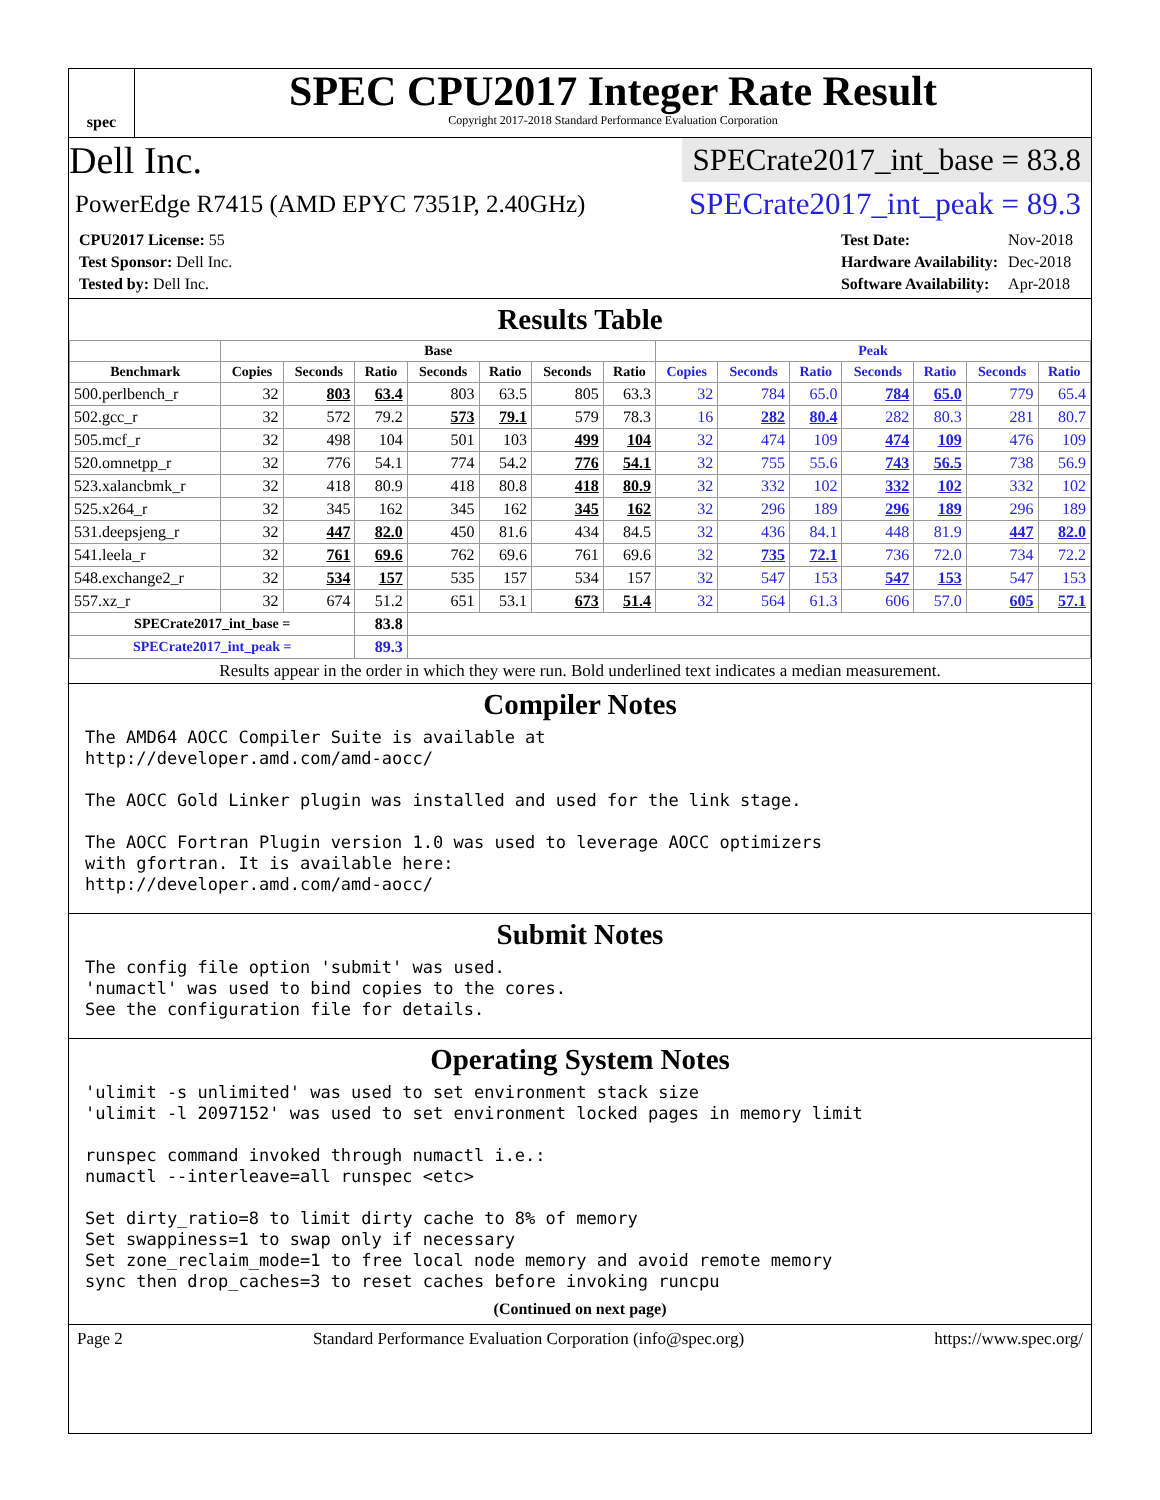spec
SPEC CPU2017 Integer Rate Result
Copyright 2017-2018 Standard Performance Evaluation Corporation
Dell Inc. SPECrate2017_int_base = 83.8
PowerEdge R7415 (AMD EPYC 7351P, 2.40GHz) SPECrate2017_int_peak = 89.3
| CPU2017 License: 55 |
| Test Sponsor: Dell Inc. |
| Tested by: Dell Inc. |
| Test Date: | Nov-2018 |
| Hardware Availability: | Dec-2018 |
| Software Availability: | Apr-2018 |
Results Table
| | Base | | | | | | | Peak | | | | | | |
| --- | --- | --- | --- | --- | --- | --- | --- | --- | --- | --- | --- | --- | --- | --- |
| Benchmark | Copies | Seconds | Ratio | Seconds | Ratio | Seconds | Ratio | Copies | Seconds | Ratio | Seconds | Ratio | Seconds | Ratio |
| 500.perlbench_r | 32 | 803 | 63.4 | 803 | 63.5 | 805 | 63.3 | 32 | 784 | 65.0 | 784 | 65.0 | 779 | 65.4 |
| 502.gcc_r | 32 | 572 | 79.2 | 573 | 79.1 | 579 | 78.3 | 16 | 282 | 80.4 | 282 | 80.3 | 281 | 80.7 |
| 505.mcf_r | 32 | 498 | 104 | 501 | 103 | 499 | 104 | 32 | 474 | 109 | 474 | 109 | 476 | 109 |
| 520.omnetpp_r | 32 | 776 | 54.1 | 774 | 54.2 | 776 | 54.1 | 32 | 755 | 55.6 | 743 | 56.5 | 738 | 56.9 |
| 523.xalancbmk_r | 32 | 418 | 80.9 | 418 | 80.8 | 418 | 80.9 | 32 | 332 | 102 | 332 | 102 | 332 | 102 |
| 525.x264_r | 32 | 345 | 162 | 345 | 162 | 345 | 162 | 32 | 296 | 189 | 296 | 189 | 296 | 189 |
| 531.deepsjeng_r | 32 | 447 | 82.0 | 450 | 81.6 | 434 | 84.5 | 32 | 436 | 84.1 | 448 | 81.9 | 447 | 82.0 |
| 541.leela_r | 32 | 761 | 69.6 | 762 | 69.6 | 761 | 69.6 | 32 | 735 | 72.1 | 736 | 72.0 | 734 | 72.2 |
| 548.exchange2_r | 32 | 534 | 157 | 535 | 157 | 534 | 157 | 32 | 547 | 153 | 547 | 153 | 547 | 153 |
| 557.xz_r | 32 | 674 | 51.2 | 651 | 53.1 | 673 | 51.4 | 32 | 564 | 61.3 | 606 | 57.0 | 605 | 57.1 |
| SPECrate2017_int_base = | | | 83.8 | | | | | | | | | | | |
| SPECrate2017_int_peak = | | | 89.3 | | | | | | | | | | | |
Results appear in the order in which they were run. Bold underlined text indicates a median measurement.
Compiler Notes
The AMD64 AOCC Compiler Suite is available at
http://developer.amd.com/amd-aocc/

The AOCC Gold Linker plugin was installed and used for the link stage.

The AOCC Fortran Plugin version 1.0 was used to leverage AOCC optimizers
with gfortran. It is available here:
http://developer.amd.com/amd-aocc/
Submit Notes
The config file option 'submit' was used.
'numactl' was used to bind copies to the cores.
See the configuration file for details.
Operating System Notes
'ulimit -s unlimited' was used to set environment stack size
'ulimit -l 2097152' was used to set environment locked pages in memory limit

runspec command invoked through numactl i.e.:
numactl --interleave=all runspec <etc>

Set dirty_ratio=8 to limit dirty cache to 8% of memory
Set swappiness=1 to swap only if necessary
Set zone_reclaim_mode=1 to free local node memory and avoid remote memory
sync then drop_caches=3 to reset caches before invoking runcpu
(Continued on next page)
Page 2 Standard Performance Evaluation Corporation (info@spec.org) https://www.spec.org/